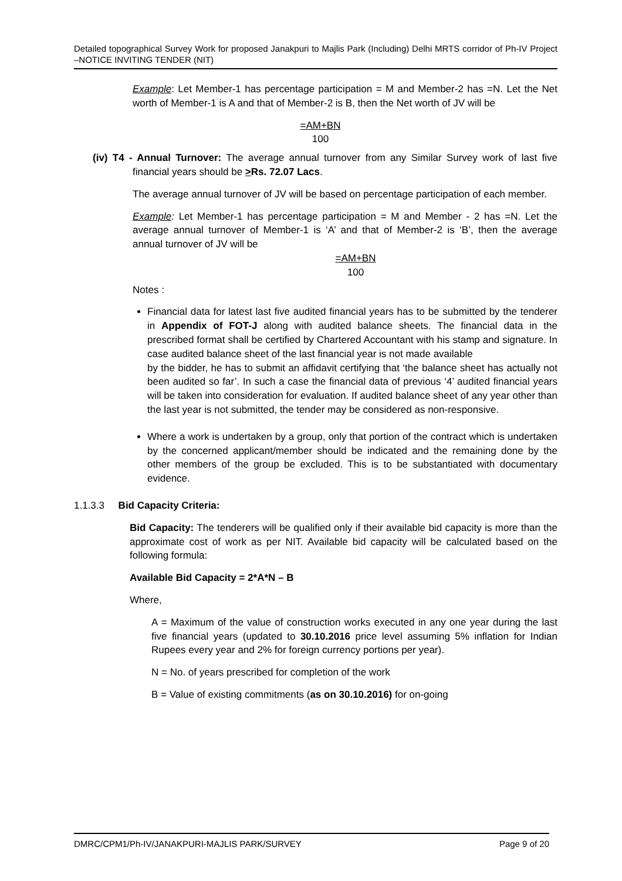Detailed topographical Survey Work for proposed Janakpuri to Majlis Park (Including) Delhi MRTS corridor of Ph-IV Project –NOTICE INVITING TENDER (NIT)
Example: Let Member-1 has percentage participation = M and Member-2 has =N. Let the Net worth of Member-1 is A and that of Member-2 is B, then the Net worth of JV will be
=AM+BN
100
(iv) T4 - Annual Turnover: The average annual turnover from any Similar Survey work of last five financial years should be >Rs. 72.07 Lacs.
The average annual turnover of JV will be based on percentage participation of each member.
Example: Let Member-1 has percentage participation = M and Member - 2 has =N. Let the average annual turnover of Member-1 is ‘A’ and that of Member-2 is ‘B’, then the average annual turnover of JV will be
=AM+BN
100
Notes :
Financial data for latest last five audited financial years has to be submitted by the tenderer in Appendix of FOT-J along with audited balance sheets. The financial data in the prescribed format shall be certified by Chartered Accountant with his stamp and signature. In case audited balance sheet of the last financial year is not made available
by the bidder, he has to submit an affidavit certifying that ‘the balance sheet has actually not been audited so far’. In such a case the financial data of previous ‘4’ audited financial years will be taken into consideration for evaluation. If audited balance sheet of any year other than the last year is not submitted, the tender may be considered as non-responsive.
Where a work is undertaken by a group, only that portion of the contract which is undertaken by the concerned applicant/member should be indicated and the remaining done by the other members of the group be excluded. This is to be substantiated with documentary evidence.
1.1.3.3 Bid Capacity Criteria:
Bid Capacity: The tenderers will be qualified only if their available bid capacity is more than the approximate cost of work as per NIT. Available bid capacity will be calculated based on the following formula:
Available Bid Capacity = 2*A*N – B
Where,
A = Maximum of the value of construction works executed in any one year during the last five financial years (updated to 30.10.2016 price level assuming 5% inflation for Indian Rupees every year and 2% for foreign currency portions per year).
N = No. of years prescribed for completion of the work
B = Value of existing commitments (as on 30.10.2016) for on-going
DMRC/CPM1/Ph-IV/JANAKPURI-MAJLIS PARK/SURVEY Page 9 of 20